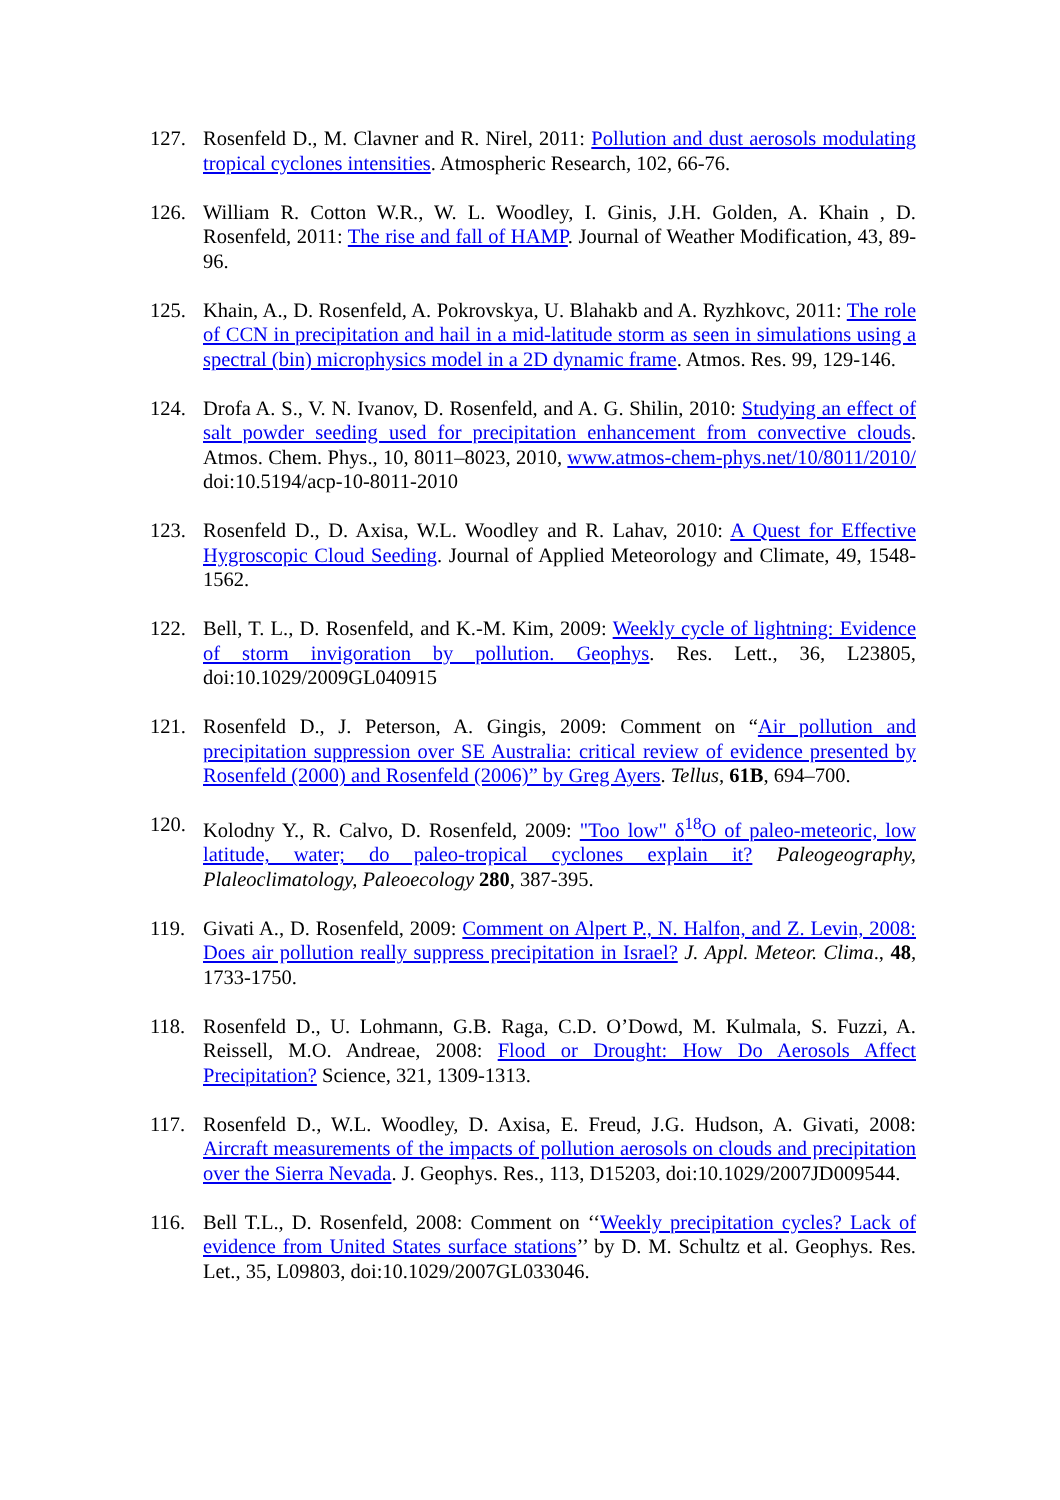127. Rosenfeld D., M. Clavner and R. Nirel, 2011: Pollution and dust aerosols modulating tropical cyclones intensities. Atmospheric Research, 102, 66-76.
126. William R. Cotton W.R., W. L. Woodley, I. Ginis, J.H. Golden, A. Khain , D. Rosenfeld, 2011: The rise and fall of HAMP. Journal of Weather Modification, 43, 89-96.
125. Khain, A., D. Rosenfeld, A. Pokrovskya, U. Blahakb and A. Ryzhkovc, 2011: The role of CCN in precipitation and hail in a mid-latitude storm as seen in simulations using a spectral (bin) microphysics model in a 2D dynamic frame. Atmos. Res. 99, 129-146.
124. Drofa A. S., V. N. Ivanov, D. Rosenfeld, and A. G. Shilin, 2010: Studying an effect of salt powder seeding used for precipitation enhancement from convective clouds. Atmos. Chem. Phys., 10, 8011–8023, 2010, www.atmos-chem-phys.net/10/8011/2010/ doi:10.5194/acp-10-8011-2010
123. Rosenfeld D., D. Axisa, W.L. Woodley and R. Lahav, 2010: A Quest for Effective Hygroscopic Cloud Seeding. Journal of Applied Meteorology and Climate, 49, 1548-1562.
122. Bell, T. L., D. Rosenfeld, and K.-M. Kim, 2009: Weekly cycle of lightning: Evidence of storm invigoration by pollution. Geophys. Res. Lett., 36, L23805, doi:10.1029/2009GL040915
121. Rosenfeld D., J. Peterson, A. Gingis, 2009: Comment on “Air pollution and precipitation suppression over SE Australia: critical review of evidence presented by Rosenfeld (2000) and Rosenfeld (2006)” by Greg Ayers. Tellus, 61B, 694–700.
120. Kolodny Y., R. Calvo, D. Rosenfeld, 2009: "Too low" δ<sup>18</sup>O of paleo-meteoric, low latitude, water; do paleo-tropical cyclones explain it? Paleogeography, Plaleoclimatology, Paleoecology 280, 387-395.
119. Givati A., D. Rosenfeld, 2009: Comment on Alpert P., N. Halfon, and Z. Levin, 2008: Does air pollution really suppress precipitation in Israel? J. Appl. Meteor. Clima., 48, 1733-1750.
118. Rosenfeld D., U. Lohmann, G.B. Raga, C.D. O’Dowd, M. Kulmala, S. Fuzzi, A. Reissell, M.O. Andreae, 2008: Flood or Drought: How Do Aerosols Affect Precipitation? Science, 321, 1309-1313.
117. Rosenfeld D., W.L. Woodley, D. Axisa, E. Freud, J.G. Hudson, A. Givati, 2008: Aircraft measurements of the impacts of pollution aerosols on clouds and precipitation over the Sierra Nevada. J. Geophys. Res., 113, D15203, doi:10.1029/2007JD009544.
116. Bell T.L., D. Rosenfeld, 2008: Comment on ‘‘Weekly precipitation cycles? Lack of evidence from United States surface stations’’ by D. M. Schultz et al. Geophys. Res. Let., 35, L09803, doi:10.1029/2007GL033046.